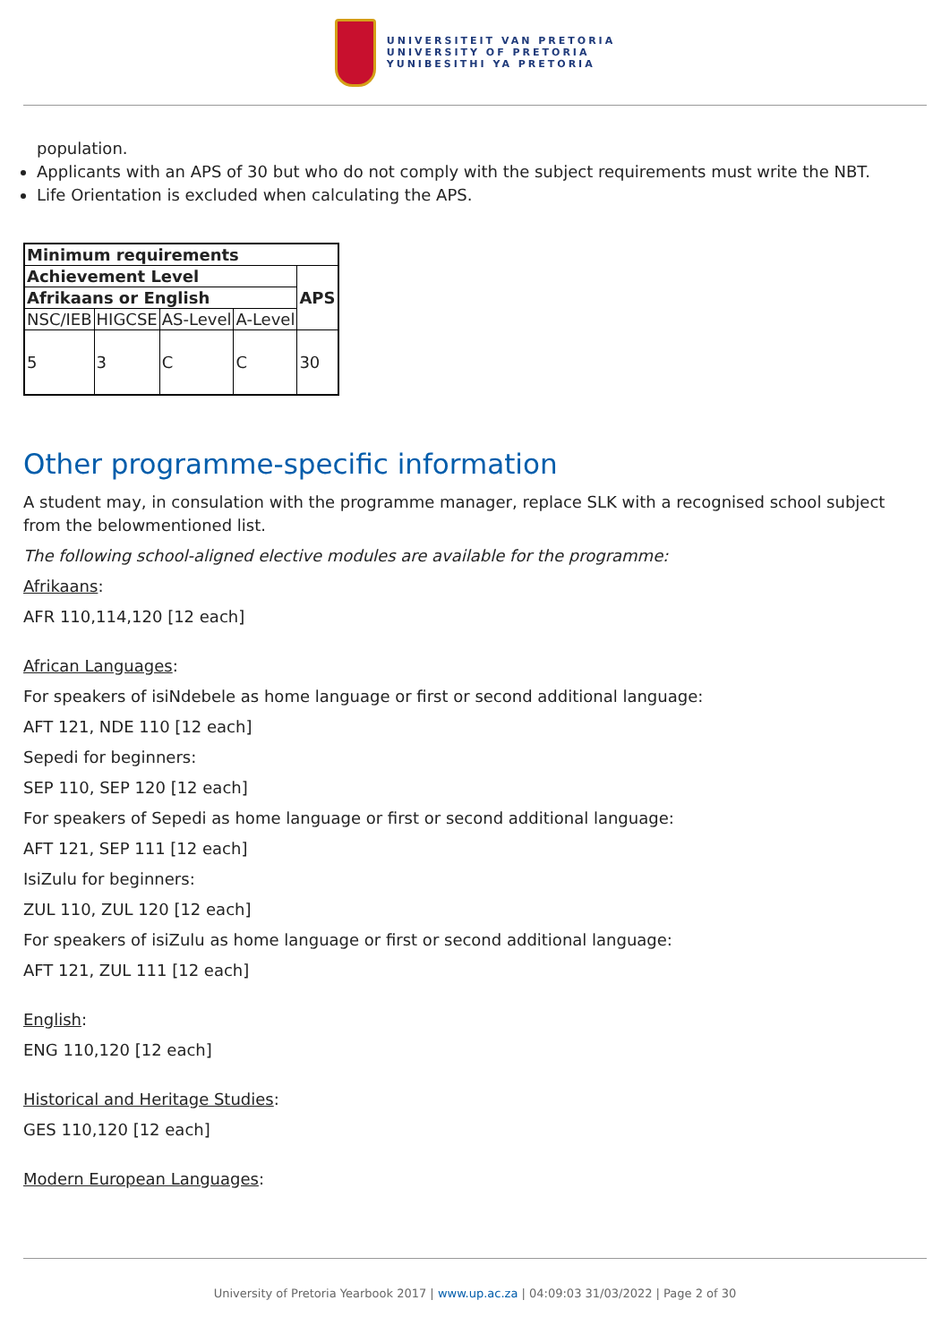UNIVERSITEIT VAN PRETORIA
UNIVERSITY OF PRETORIA
YUNIBESITHI YA PRETORIA
population.
Applicants with an APS of 30 but who do not comply with the subject requirements must write the NBT.
Life Orientation is excluded when calculating the APS.
| Minimum requirements | | | | |
| --- | --- | --- | --- | --- |
| Achievement Level | | | | APS |
| Afrikaans or English | | | | |
| NSC/IEB | HIGCSE | AS-Level | A-Level | |
| 5 | 3 | C | C | 30 |
Other programme-specific information
A student may, in consulation with the programme manager, replace SLK with a recognised school subject from the belowmentioned list.
The following school-aligned elective modules are available for the programme:
Afrikaans:
AFR 110,114,120 [12 each]
African Languages:
For speakers of isiNdebele as home language or first or second additional language:
AFT 121, NDE 110 [12 each]
Sepedi for beginners:
SEP 110, SEP 120 [12 each]
For speakers of Sepedi as home language or first or second additional language:
AFT 121, SEP 111 [12 each]
IsiZulu for beginners:
ZUL 110, ZUL 120 [12 each]
For speakers of isiZulu as home language or first or second additional language:
AFT 121, ZUL 111 [12 each]
English:
ENG 110,120 [12 each]
Historical and Heritage Studies:
GES 110,120 [12 each]
Modern European Languages:
University of Pretoria Yearbook 2017 | www.up.ac.za | 04:09:03 31/03/2022 | Page 2 of 30